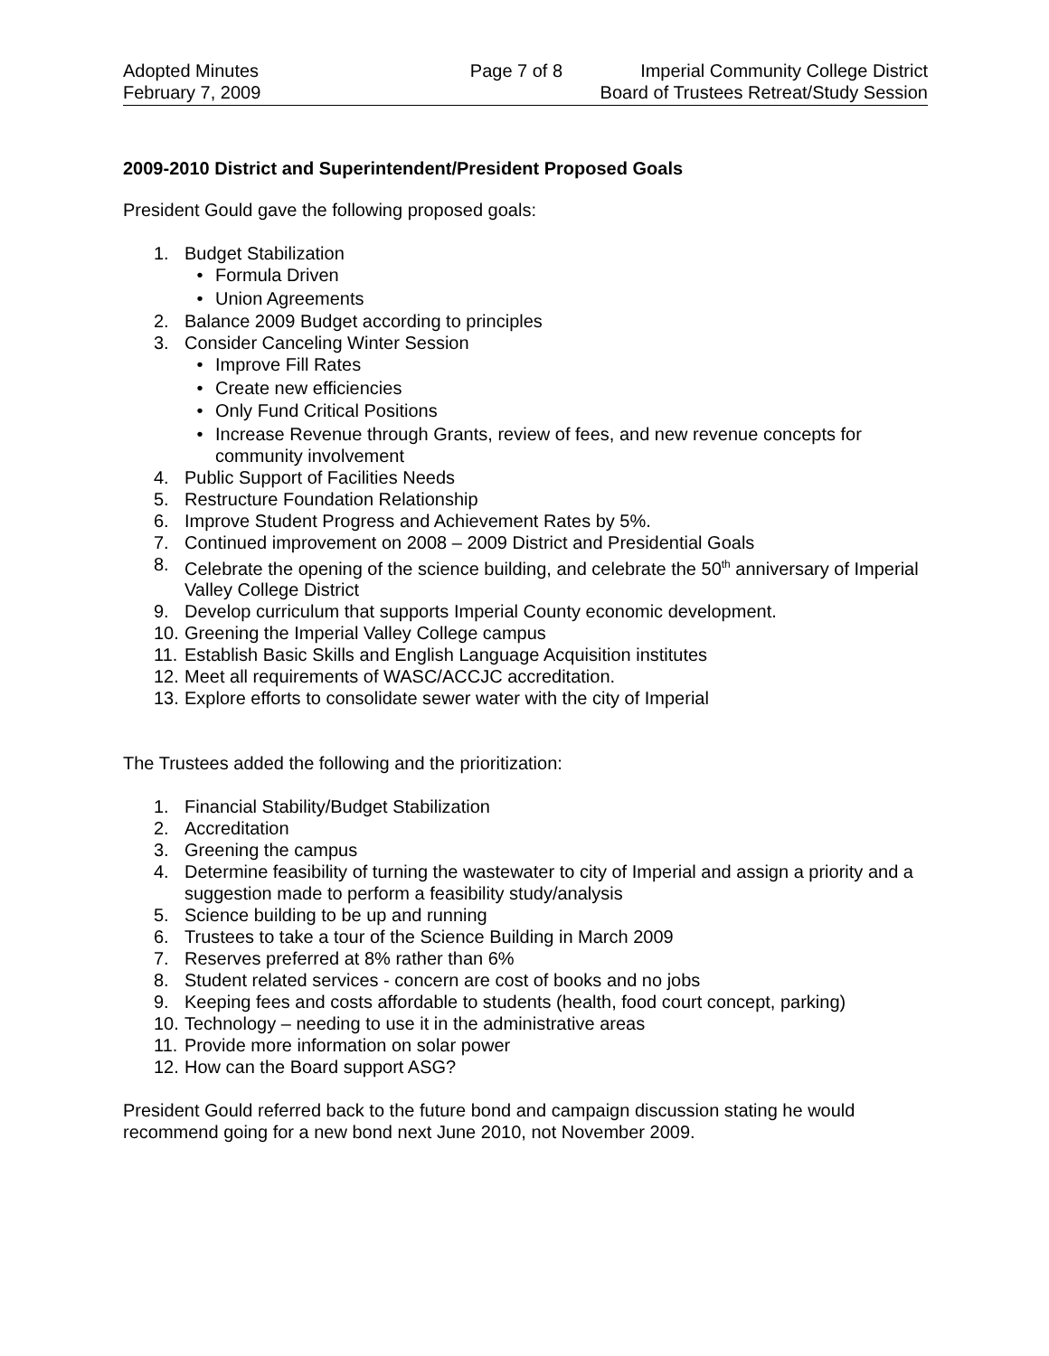Adopted Minutes
February 7, 2009
Page 7 of 8 Imperial Community College District
Board of Trustees Retreat/Study Session
2009-2010 District and Superintendent/President Proposed Goals
President Gould gave the following proposed goals:
1. Budget Stabilization
• Formula Driven
• Union Agreements
2. Balance 2009 Budget according to principles
3. Consider Canceling Winter Session
• Improve Fill Rates
• Create new efficiencies
• Only Fund Critical Positions
• Increase Revenue through Grants, review of fees, and new revenue concepts for community involvement
4. Public Support of Facilities Needs
5. Restructure Foundation Relationship
6. Improve Student Progress and Achievement Rates by 5%.
7. Continued improvement on 2008 – 2009 District and Presidential Goals
8. Celebrate the opening of the science building, and celebrate the 50<sup>th</sup> anniversary of Imperial Valley College District
9. Develop curriculum that supports Imperial County economic development.
10. Greening the Imperial Valley College campus
11. Establish Basic Skills and English Language Acquisition institutes
12. Meet all requirements of WASC/ACCJC accreditation.
13. Explore efforts to consolidate sewer water with the city of Imperial
The Trustees added the following and the prioritization:
1. Financial Stability/Budget Stabilization
2. Accreditation
3. Greening the campus
4. Determine feasibility of turning the wastewater to city of Imperial and assign a priority and a suggestion made to perform a feasibility study/analysis
5. Science building to be up and running
6. Trustees to take a tour of the Science Building in March 2009
7. Reserves preferred at 8% rather than 6%
8. Student related services - concern are cost of books and no jobs
9. Keeping fees and costs affordable to students (health, food court concept, parking)
10. Technology – needing to use it in the administrative areas
11. Provide more information on solar power
12. How can the Board support ASG?
President Gould referred back to the future bond and campaign discussion stating he would recommend going for a new bond next June 2010, not November 2009.